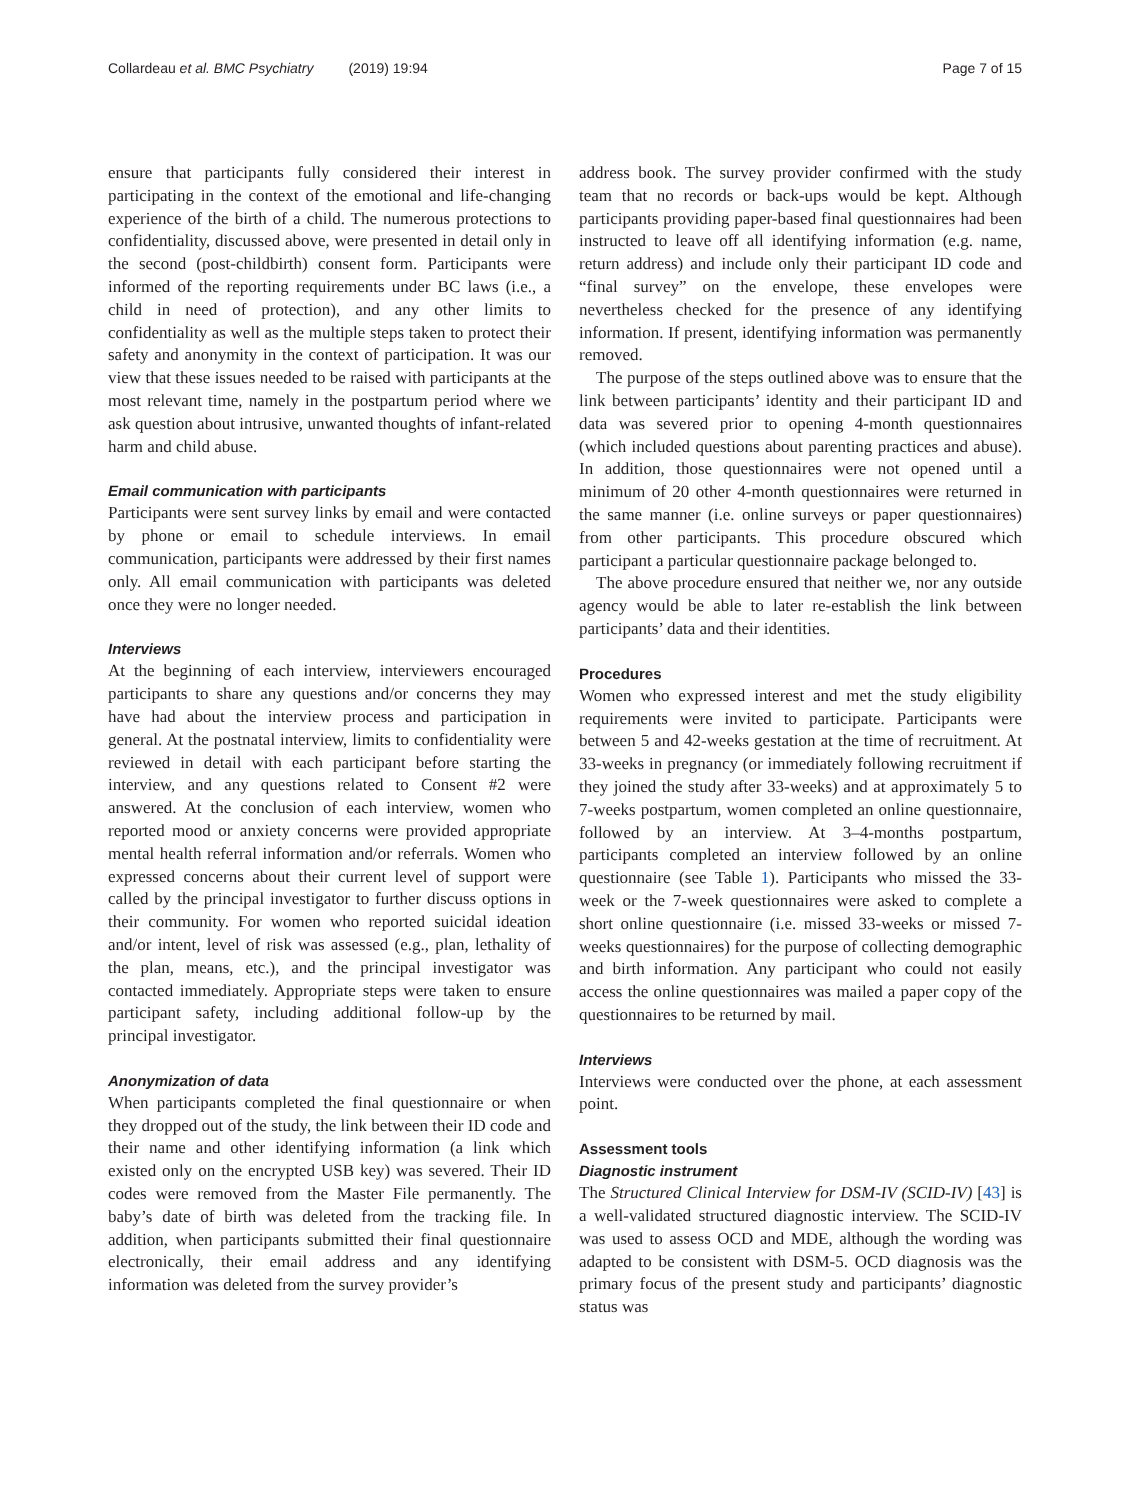Collardeau et al. BMC Psychiatry (2019) 19:94 Page 7 of 15
ensure that participants fully considered their interest in participating in the context of the emotional and life-changing experience of the birth of a child. The numerous protections to confidentiality, discussed above, were presented in detail only in the second (post-childbirth) consent form. Participants were informed of the reporting requirements under BC laws (i.e., a child in need of protection), and any other limits to confidentiality as well as the multiple steps taken to protect their safety and anonymity in the context of participation. It was our view that these issues needed to be raised with participants at the most relevant time, namely in the postpartum period where we ask question about intrusive, unwanted thoughts of infant-related harm and child abuse.
Email communication with participants
Participants were sent survey links by email and were contacted by phone or email to schedule interviews. In email communication, participants were addressed by their first names only. All email communication with participants was deleted once they were no longer needed.
Interviews
At the beginning of each interview, interviewers encouraged participants to share any questions and/or concerns they may have had about the interview process and participation in general. At the postnatal interview, limits to confidentiality were reviewed in detail with each participant before starting the interview, and any questions related to Consent #2 were answered. At the conclusion of each interview, women who reported mood or anxiety concerns were provided appropriate mental health referral information and/or referrals. Women who expressed concerns about their current level of support were called by the principal investigator to further discuss options in their community. For women who reported suicidal ideation and/or intent, level of risk was assessed (e.g., plan, lethality of the plan, means, etc.), and the principal investigator was contacted immediately. Appropriate steps were taken to ensure participant safety, including additional follow-up by the principal investigator.
Anonymization of data
When participants completed the final questionnaire or when they dropped out of the study, the link between their ID code and their name and other identifying information (a link which existed only on the encrypted USB key) was severed. Their ID codes were removed from the Master File permanently. The baby’s date of birth was deleted from the tracking file. In addition, when participants submitted their final questionnaire electronically, their email address and any identifying information was deleted from the survey provider’s
address book. The survey provider confirmed with the study team that no records or back-ups would be kept. Although participants providing paper-based final questionnaires had been instructed to leave off all identifying information (e.g. name, return address) and include only their participant ID code and “final survey” on the envelope, these envelopes were nevertheless checked for the presence of any identifying information. If present, identifying information was permanently removed.
The purpose of the steps outlined above was to ensure that the link between participants’ identity and their participant ID and data was severed prior to opening 4-month questionnaires (which included questions about parenting practices and abuse). In addition, those questionnaires were not opened until a minimum of 20 other 4-month questionnaires were returned in the same manner (i.e. online surveys or paper questionnaires) from other participants. This procedure obscured which participant a particular questionnaire package belonged to.
The above procedure ensured that neither we, nor any outside agency would be able to later re-establish the link between participants’ data and their identities.
Procedures
Women who expressed interest and met the study eligibility requirements were invited to participate. Participants were between 5 and 42-weeks gestation at the time of recruitment. At 33-weeks in pregnancy (or immediately following recruitment if they joined the study after 33-weeks) and at approximately 5 to 7-weeks postpartum, women completed an online questionnaire, followed by an interview. At 3–4-months postpartum, participants completed an interview followed by an online questionnaire (see Table 1). Participants who missed the 33-week or the 7-week questionnaires were asked to complete a short online questionnaire (i.e. missed 33-weeks or missed 7-weeks questionnaires) for the purpose of collecting demographic and birth information. Any participant who could not easily access the online questionnaires was mailed a paper copy of the questionnaires to be returned by mail.
Interviews
Interviews were conducted over the phone, at each assessment point.
Assessment tools
Diagnostic instrument
The Structured Clinical Interview for DSM-IV (SCID-IV) [43] is a well-validated structured diagnostic interview. The SCID-IV was used to assess OCD and MDE, although the wording was adapted to be consistent with DSM-5. OCD diagnosis was the primary focus of the present study and participants’ diagnostic status was